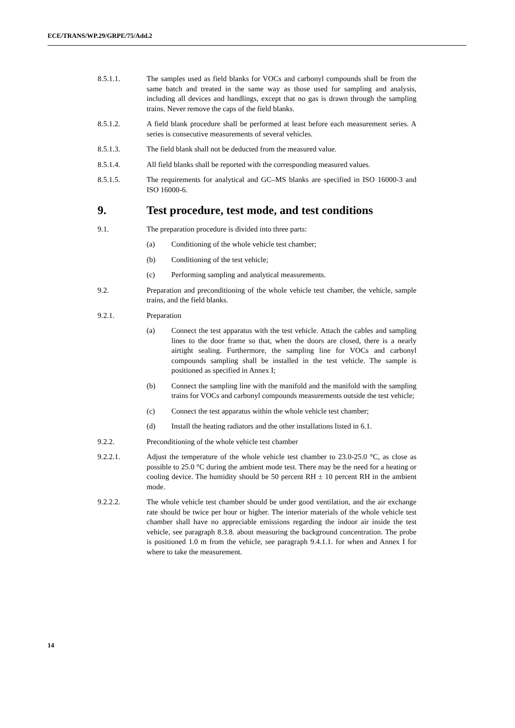ECE/TRANS/WP.29/GRPE/75/Add.2
8.5.1.1. The samples used as field blanks for VOCs and carbonyl compounds shall be from the same batch and treated in the same way as those used for sampling and analysis, including all devices and handlings, except that no gas is drawn through the sampling trains. Never remove the caps of the field blanks.
8.5.1.2. A field blank procedure shall be performed at least before each measurement series. A series is consecutive measurements of several vehicles.
8.5.1.3. The field blank shall not be deducted from the measured value.
8.5.1.4. All field blanks shall be reported with the corresponding measured values.
8.5.1.5. The requirements for analytical and GC–MS blanks are specified in ISO 16000-3 and ISO 16000-6.
9. Test procedure, test mode, and test conditions
9.1. The preparation procedure is divided into three parts:
(a) Conditioning of the whole vehicle test chamber;
(b) Conditioning of the test vehicle;
(c) Performing sampling and analytical measurements.
9.2. Preparation and preconditioning of the whole vehicle test chamber, the vehicle, sample trains, and the field blanks.
9.2.1. Preparation
(a) Connect the test apparatus with the test vehicle. Attach the cables and sampling lines to the door frame so that, when the doors are closed, there is a nearly airtight sealing. Furthermore, the sampling line for VOCs and carbonyl compounds sampling shall be installed in the test vehicle. The sample is positioned as specified in Annex I;
(b) Connect the sampling line with the manifold and the manifold with the sampling trains for VOCs and carbonyl compounds measurements outside the test vehicle;
(c) Connect the test apparatus within the whole vehicle test chamber;
(d) Install the heating radiators and the other installations listed in 6.1.
9.2.2. Preconditioning of the whole vehicle test chamber
9.2.2.1. Adjust the temperature of the whole vehicle test chamber to 23.0-25.0 °C, as close as possible to 25.0 °C during the ambient mode test. There may be the need for a heating or cooling device. The humidity should be 50 percent RH ± 10 percent RH in the ambient mode.
9.2.2.2. The whole vehicle test chamber should be under good ventilation, and the air exchange rate should be twice per hour or higher. The interior materials of the whole vehicle test chamber shall have no appreciable emissions regarding the indoor air inside the test vehicle, see paragraph 8.3.8. about measuring the background concentration. The probe is positioned 1.0 m from the vehicle, see paragraph 9.4.1.1. for when and Annex I for where to take the measurement.
14